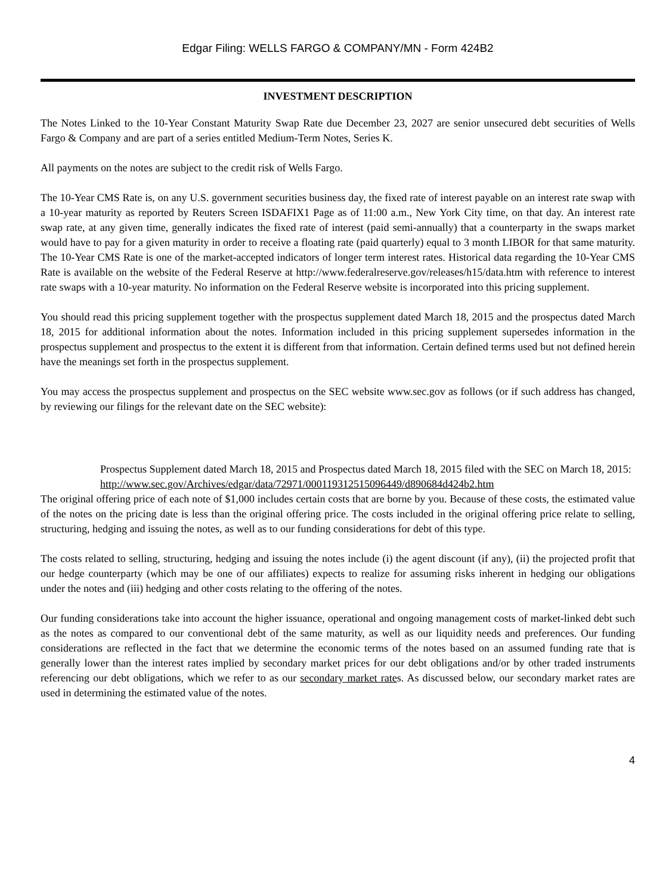Edgar Filing: WELLS FARGO & COMPANY/MN - Form 424B2
INVESTMENT DESCRIPTION
The Notes Linked to the 10-Year Constant Maturity Swap Rate due December 23, 2027 are senior unsecured debt securities of Wells Fargo & Company and are part of a series entitled Medium-Term Notes, Series K.
All payments on the notes are subject to the credit risk of Wells Fargo.
The 10-Year CMS Rate is, on any U.S. government securities business day, the fixed rate of interest payable on an interest rate swap with a 10-year maturity as reported by Reuters Screen ISDAFIX1 Page as of 11:00 a.m., New York City time, on that day. An interest rate swap rate, at any given time, generally indicates the fixed rate of interest (paid semi-annually) that a counterparty in the swaps market would have to pay for a given maturity in order to receive a floating rate (paid quarterly) equal to 3 month LIBOR for that same maturity. The 10-Year CMS Rate is one of the market-accepted indicators of longer term interest rates. Historical data regarding the 10-Year CMS Rate is available on the website of the Federal Reserve at http://www.federalreserve.gov/releases/h15/data.htm with reference to interest rate swaps with a 10-year maturity. No information on the Federal Reserve website is incorporated into this pricing supplement.
You should read this pricing supplement together with the prospectus supplement dated March 18, 2015 and the prospectus dated March 18, 2015 for additional information about the notes. Information included in this pricing supplement supersedes information in the prospectus supplement and prospectus to the extent it is different from that information. Certain defined terms used but not defined herein have the meanings set forth in the prospectus supplement.
You may access the prospectus supplement and prospectus on the SEC website www.sec.gov as follows (or if such address has changed, by reviewing our filings for the relevant date on the SEC website):
Prospectus Supplement dated March 18, 2015 and Prospectus dated March 18, 2015 filed with the SEC on March 18, 2015:
http://www.sec.gov/Archives/edgar/data/72971/000119312515096449/d890684d424b2.htm
The original offering price of each note of $1,000 includes certain costs that are borne by you. Because of these costs, the estimated value of the notes on the pricing date is less than the original offering price. The costs included in the original offering price relate to selling, structuring, hedging and issuing the notes, as well as to our funding considerations for debt of this type.
The costs related to selling, structuring, hedging and issuing the notes include (i) the agent discount (if any), (ii) the projected profit that our hedge counterparty (which may be one of our affiliates) expects to realize for assuming risks inherent in hedging our obligations under the notes and (iii) hedging and other costs relating to the offering of the notes.
Our funding considerations take into account the higher issuance, operational and ongoing management costs of market-linked debt such as the notes as compared to our conventional debt of the same maturity, as well as our liquidity needs and preferences. Our funding considerations are reflected in the fact that we determine the economic terms of the notes based on an assumed funding rate that is generally lower than the interest rates implied by secondary market prices for our debt obligations and/or by other traded instruments referencing our debt obligations, which we refer to as our secondary market rates. As discussed below, our secondary market rates are used in determining the estimated value of the notes.
4